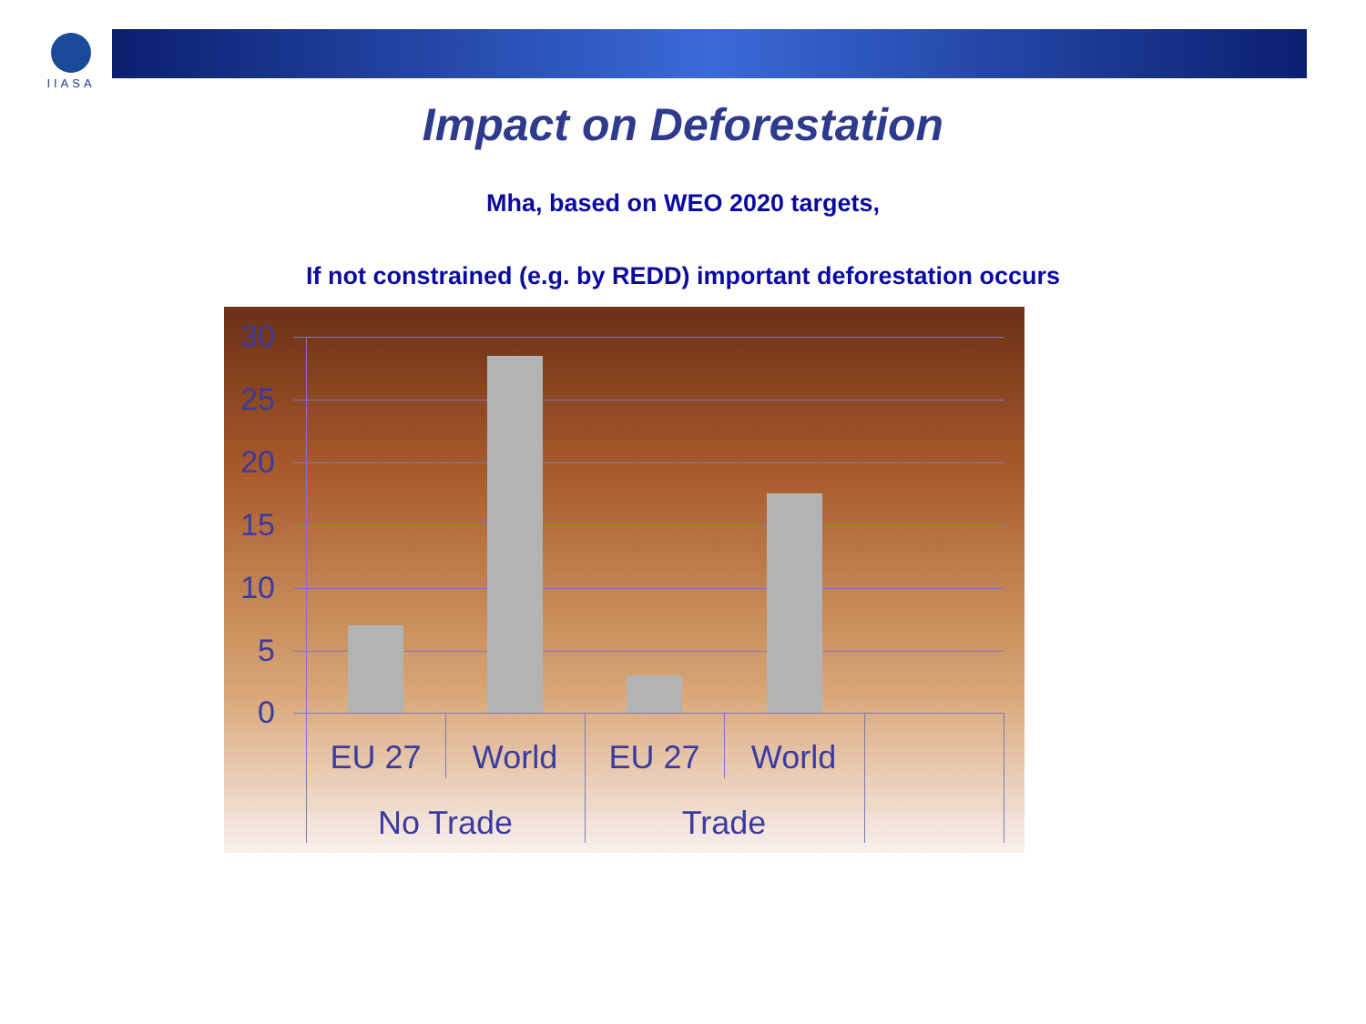IIASA
Impact on Deforestation
Mha, based on WEO 2020 targets,
If not constrained (e.g. by REDD) important deforestation occurs
30
25
20
15
10
5
0
EU 27 World EU 27 World
No Trade Trade